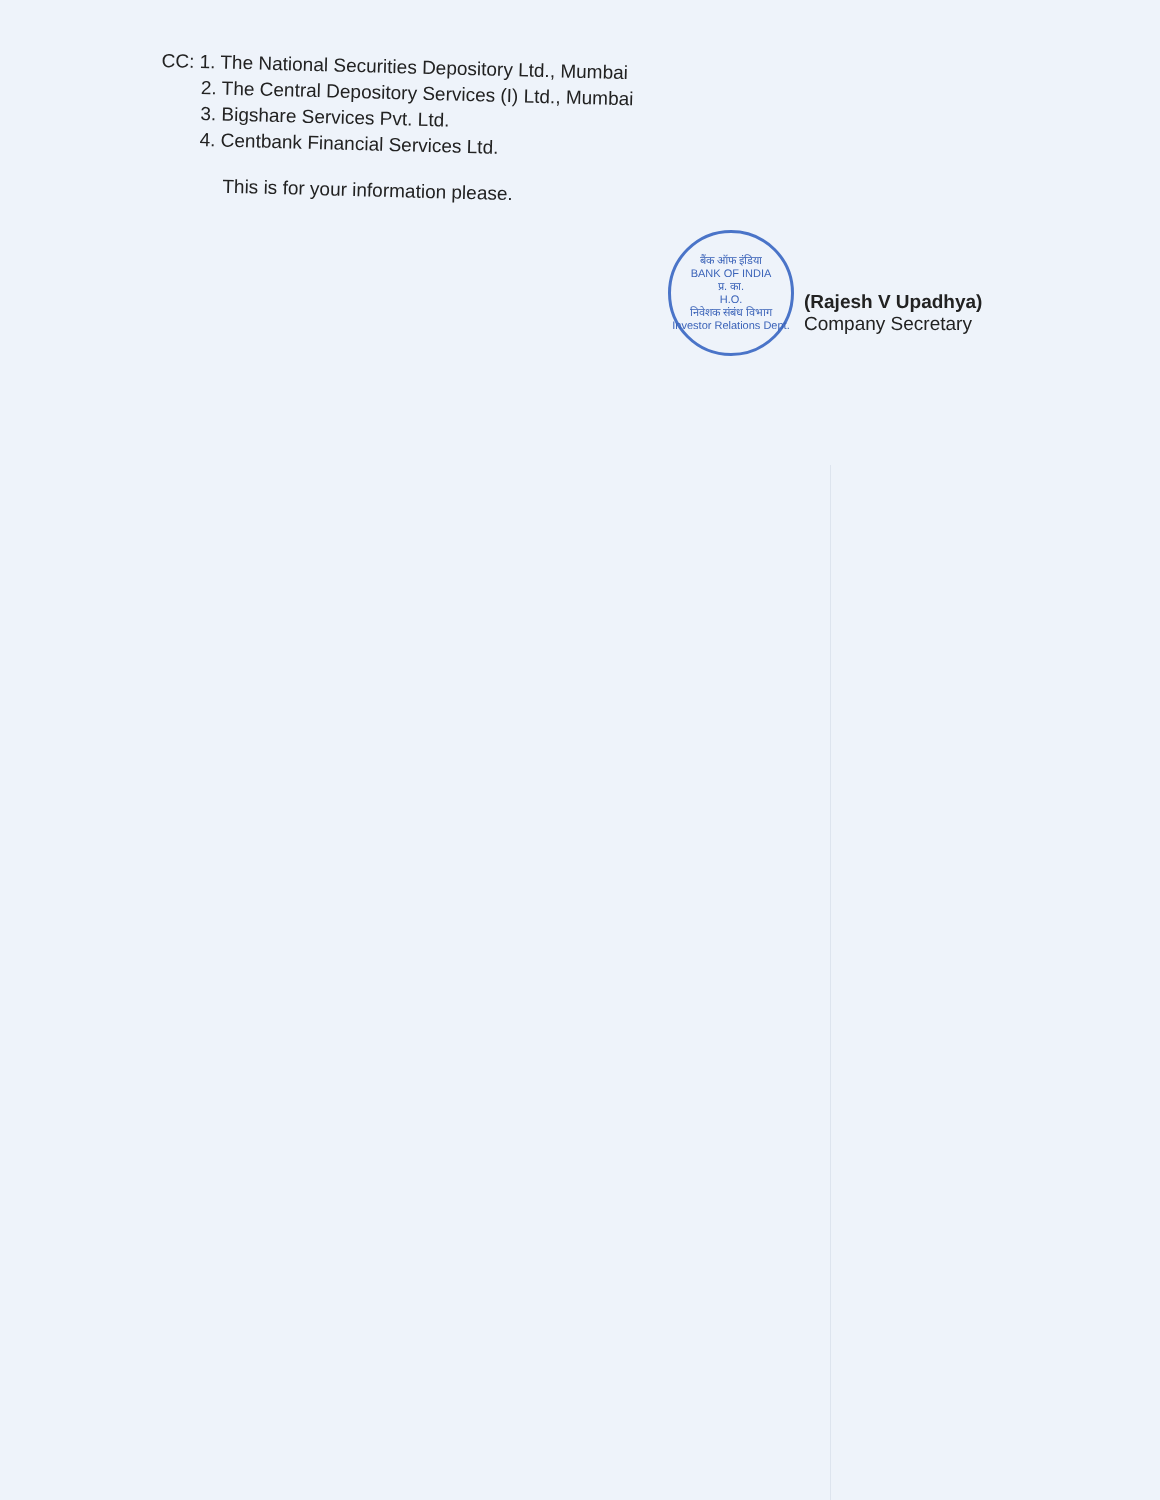CC: 1. The National Securities Depository Ltd., Mumbai
2. The Central Depository Services (I) Ltd., Mumbai
3. Bigshare Services Pvt. Ltd.
4. Centbank Financial Services Ltd.
This is for your information please.
बैंक ऑफ इंडिया
BANK OF INDIA
प्र. का.
H.O.
निवेशक संबंध विभाग
Investor Relations Dept.
(Rajesh V Upadhya)
Company Secretary